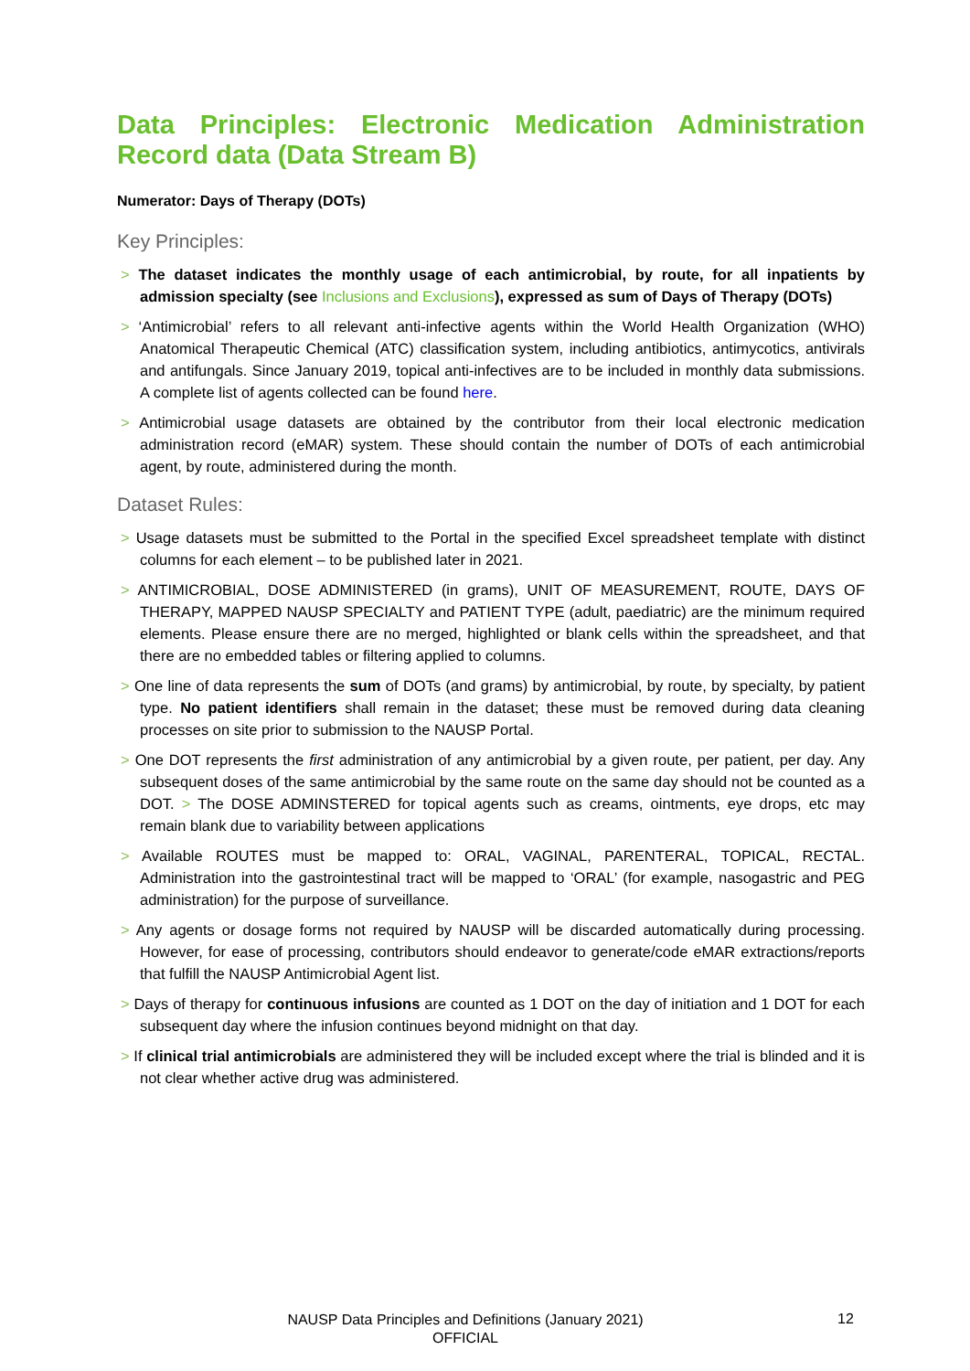Data Principles: Electronic Medication Administration Record data (Data Stream B)
Numerator: Days of Therapy (DOTs)
Key Principles:
> The dataset indicates the monthly usage of each antimicrobial, by route, for all inpatients by admission specialty (see Inclusions and Exclusions), expressed as sum of Days of Therapy (DOTs)
> ‘Antimicrobial’ refers to all relevant anti-infective agents within the World Health Organization (WHO) Anatomical Therapeutic Chemical (ATC) classification system, including antibiotics, antimycotics, antivirals and antifungals. Since January 2019, topical anti-infectives are to be included in monthly data submissions. A complete list of agents collected can be found here.
> Antimicrobial usage datasets are obtained by the contributor from their local electronic medication administration record (eMAR) system. These should contain the number of DOTs of each antimicrobial agent, by route, administered during the month.
Dataset Rules:
> Usage datasets must be submitted to the Portal in the specified Excel spreadsheet template with distinct columns for each element – to be published later in 2021.
> ANTIMICROBIAL, DOSE ADMINISTERED (in grams), UNIT OF MEASUREMENT, ROUTE, DAYS OF THERAPY, MAPPED NAUSP SPECIALTY and PATIENT TYPE (adult, paediatric) are the minimum required elements. Please ensure there are no merged, highlighted or blank cells within the spreadsheet, and that there are no embedded tables or filtering applied to columns.
> One line of data represents the sum of DOTs (and grams) by antimicrobial, by route, by specialty, by patient type. No patient identifiers shall remain in the dataset; these must be removed during data cleaning processes on site prior to submission to the NAUSP Portal.
> One DOT represents the first administration of any antimicrobial by a given route, per patient, per day. Any subsequent doses of the same antimicrobial by the same route on the same day should not be counted as a DOT. > The DOSE ADMINSTERED for topical agents such as creams, ointments, eye drops, etc may remain blank due to variability between applications
> Available ROUTES must be mapped to: ORAL, VAGINAL, PARENTERAL, TOPICAL, RECTAL. Administration into the gastrointestinal tract will be mapped to ‘ORAL’ (for example, nasogastric and PEG administration) for the purpose of surveillance.
> Any agents or dosage forms not required by NAUSP will be discarded automatically during processing. However, for ease of processing, contributors should endeavor to generate/code eMAR extractions/reports that fulfill the NAUSP Antimicrobial Agent list.
> Days of therapy for continuous infusions are counted as 1 DOT on the day of initiation and 1 DOT for each subsequent day where the infusion continues beyond midnight on that day.
> If clinical trial antimicrobials are administered they will be included except where the trial is blinded and it is not clear whether active drug was administered.
NAUSP Data Principles and Definitions (January 2021)
OFFICIAL
12